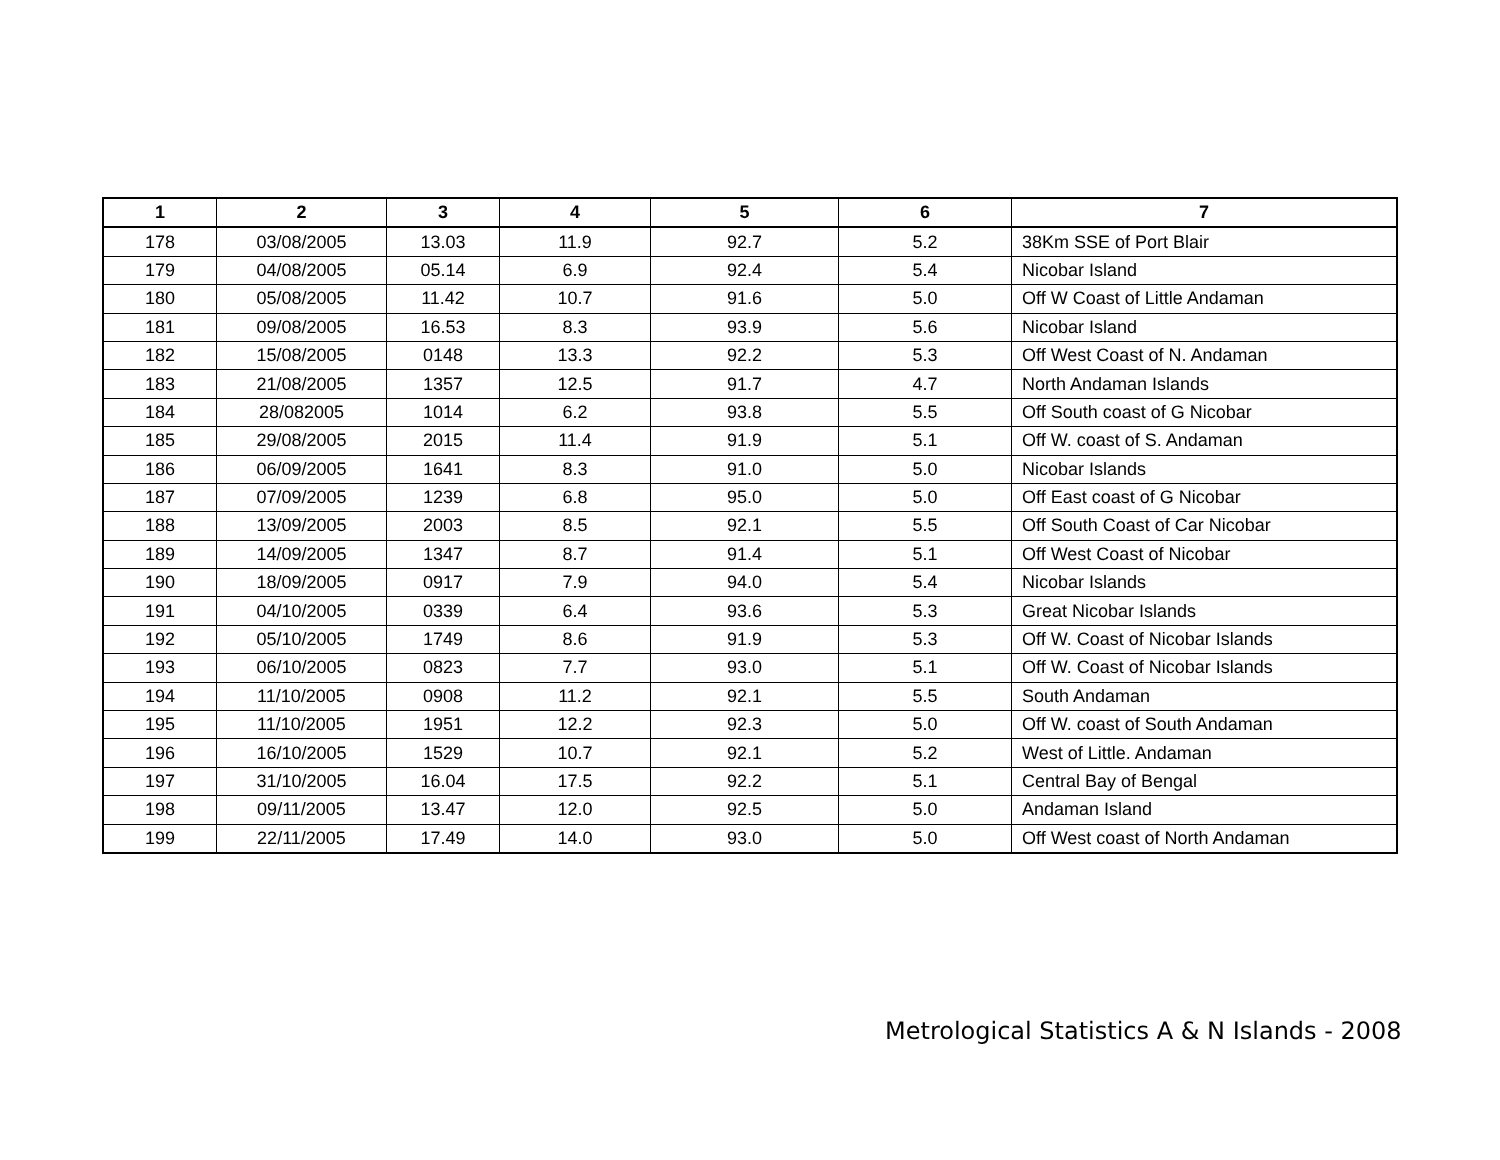| 1 | 2 | 3 | 4 | 5 | 6 | 7 |
| --- | --- | --- | --- | --- | --- | --- |
| 178 | 03/08/2005 | 13.03 | 11.9 | 92.7 | 5.2 | 38Km SSE of Port Blair |
| 179 | 04/08/2005 | 05.14 | 6.9 | 92.4 | 5.4 | Nicobar Island |
| 180 | 05/08/2005 | 11.42 | 10.7 | 91.6 | 5.0 | Off W Coast of Little Andaman |
| 181 | 09/08/2005 | 16.53 | 8.3 | 93.9 | 5.6 | Nicobar Island |
| 182 | 15/08/2005 | 0148 | 13.3 | 92.2 | 5.3 | Off West Coast of N. Andaman |
| 183 | 21/08/2005 | 1357 | 12.5 | 91.7 | 4.7 | North Andaman Islands |
| 184 | 28/082005 | 1014 | 6.2 | 93.8 | 5.5 | Off South coast of G Nicobar |
| 185 | 29/08/2005 | 2015 | 11.4 | 91.9 | 5.1 | Off W. coast of S. Andaman |
| 186 | 06/09/2005 | 1641 | 8.3 | 91.0 | 5.0 | Nicobar Islands |
| 187 | 07/09/2005 | 1239 | 6.8 | 95.0 | 5.0 | Off East coast of G Nicobar |
| 188 | 13/09/2005 | 2003 | 8.5 | 92.1 | 5.5 | Off South Coast of Car Nicobar |
| 189 | 14/09/2005 | 1347 | 8.7 | 91.4 | 5.1 | Off West Coast of Nicobar |
| 190 | 18/09/2005 | 0917 | 7.9 | 94.0 | 5.4 | Nicobar Islands |
| 191 | 04/10/2005 | 0339 | 6.4 | 93.6 | 5.3 | Great Nicobar Islands |
| 192 | 05/10/2005 | 1749 | 8.6 | 91.9 | 5.3 | Off W. Coast of Nicobar Islands |
| 193 | 06/10/2005 | 0823 | 7.7 | 93.0 | 5.1 | Off W. Coast of Nicobar Islands |
| 194 | 11/10/2005 | 0908 | 11.2 | 92.1 | 5.5 | South Andaman |
| 195 | 11/10/2005 | 1951 | 12.2 | 92.3 | 5.0 | Off W. coast of South Andaman |
| 196 | 16/10/2005 | 1529 | 10.7 | 92.1 | 5.2 | West of Little. Andaman |
| 197 | 31/10/2005 | 16.04 | 17.5 | 92.2 | 5.1 | Central Bay of Bengal |
| 198 | 09/11/2005 | 13.47 | 12.0 | 92.5 | 5.0 | Andaman Island |
| 199 | 22/11/2005 | 17.49 | 14.0 | 93.0 | 5.0 | Off West coast of North Andaman |
Metrological Statistics A & N Islands - 2008